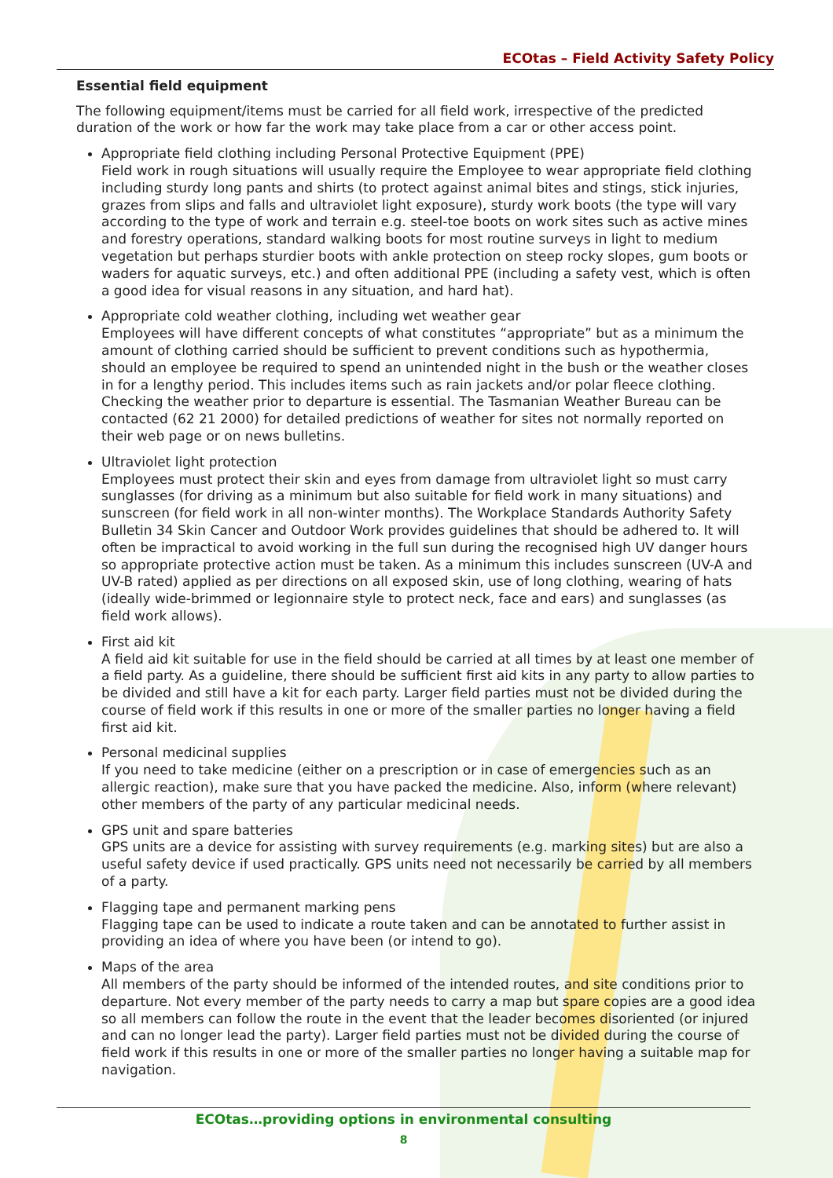ECOtas – Field Activity Safety Policy
Essential field equipment
The following equipment/items must be carried for all field work, irrespective of the predicted duration of the work or how far the work may take place from a car or other access point.
Appropriate field clothing including Personal Protective Equipment (PPE)
Field work in rough situations will usually require the Employee to wear appropriate field clothing including sturdy long pants and shirts (to protect against animal bites and stings, stick injuries, grazes from slips and falls and ultraviolet light exposure), sturdy work boots (the type will vary according to the type of work and terrain e.g. steel-toe boots on work sites such as active mines and forestry operations, standard walking boots for most routine surveys in light to medium vegetation but perhaps sturdier boots with ankle protection on steep rocky slopes, gum boots or waders for aquatic surveys, etc.) and often additional PPE (including a safety vest, which is often a good idea for visual reasons in any situation, and hard hat).
Appropriate cold weather clothing, including wet weather gear
Employees will have different concepts of what constitutes “appropriate” but as a minimum the amount of clothing carried should be sufficient to prevent conditions such as hypothermia, should an employee be required to spend an unintended night in the bush or the weather closes in for a lengthy period. This includes items such as rain jackets and/or polar fleece clothing. Checking the weather prior to departure is essential. The Tasmanian Weather Bureau can be contacted (62 21 2000) for detailed predictions of weather for sites not normally reported on their web page or on news bulletins.
Ultraviolet light protection
Employees must protect their skin and eyes from damage from ultraviolet light so must carry sunglasses (for driving as a minimum but also suitable for field work in many situations) and sunscreen (for field work in all non-winter months). The Workplace Standards Authority Safety Bulletin 34 Skin Cancer and Outdoor Work provides guidelines that should be adhered to. It will often be impractical to avoid working in the full sun during the recognised high UV danger hours so appropriate protective action must be taken. As a minimum this includes sunscreen (UV-A and UV-B rated) applied as per directions on all exposed skin, use of long clothing, wearing of hats (ideally wide-brimmed or legionnaire style to protect neck, face and ears) and sunglasses (as field work allows).
First aid kit
A field aid kit suitable for use in the field should be carried at all times by at least one member of a field party. As a guideline, there should be sufficient first aid kits in any party to allow parties to be divided and still have a kit for each party. Larger field parties must not be divided during the course of field work if this results in one or more of the smaller parties no longer having a field first aid kit.
Personal medicinal supplies
If you need to take medicine (either on a prescription or in case of emergencies such as an allergic reaction), make sure that you have packed the medicine. Also, inform (where relevant) other members of the party of any particular medicinal needs.
GPS unit and spare batteries
GPS units are a device for assisting with survey requirements (e.g. marking sites) but are also a useful safety device if used practically. GPS units need not necessarily be carried by all members of a party.
Flagging tape and permanent marking pens
Flagging tape can be used to indicate a route taken and can be annotated to further assist in providing an idea of where you have been (or intend to go).
Maps of the area
All members of the party should be informed of the intended routes, and site conditions prior to departure. Not every member of the party needs to carry a map but spare copies are a good idea so all members can follow the route in the event that the leader becomes disoriented (or injured and can no longer lead the party). Larger field parties must not be divided during the course of field work if this results in one or more of the smaller parties no longer having a suitable map for navigation.
ECOtas…providing options in environmental consulting
8